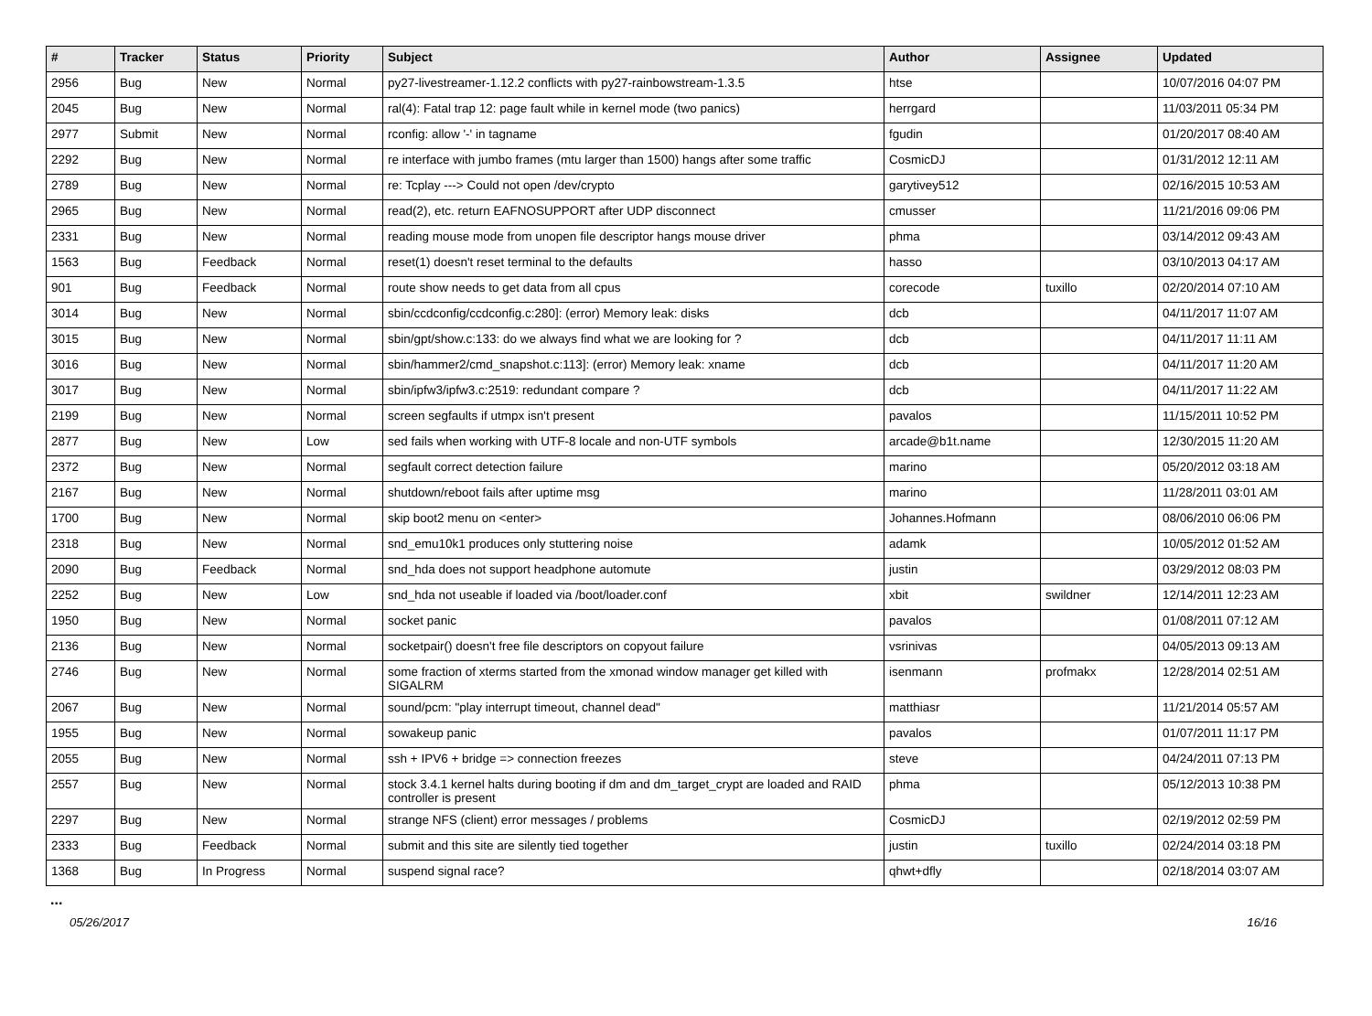| # | Tracker | Status | Priority | Subject | Author | Assignee | Updated |
| --- | --- | --- | --- | --- | --- | --- | --- |
| 2956 | Bug | New | Normal | py27-livestreamer-1.12.2 conflicts with py27-rainbowstream-1.3.5 | htse | | 10/07/2016 04:07 PM |
| 2045 | Bug | New | Normal | ral(4): Fatal trap 12: page fault while in kernel mode (two panics) | herrgard | | 11/03/2011 05:34 PM |
| 2977 | Submit | New | Normal | rconfig: allow '-' in tagname | fgudin | | 01/20/2017 08:40 AM |
| 2292 | Bug | New | Normal | re interface with jumbo frames (mtu larger than 1500) hangs after some traffic | CosmicDJ | | 01/31/2012 12:11 AM |
| 2789 | Bug | New | Normal | re: Tcplay ---> Could not open /dev/crypto | garytivey512 | | 02/16/2015 10:53 AM |
| 2965 | Bug | New | Normal | read(2), etc. return EAFNOSUPPORT after UDP disconnect | cmusser | | 11/21/2016 09:06 PM |
| 2331 | Bug | New | Normal | reading mouse mode from unopen file descriptor hangs mouse driver | phma | | 03/14/2012 09:43 AM |
| 1563 | Bug | Feedback | Normal | reset(1) doesn't reset terminal to the defaults | hasso | | 03/10/2013 04:17 AM |
| 901 | Bug | Feedback | Normal | route show needs to get data from all cpus | corecode | tuxillo | 02/20/2014 07:10 AM |
| 3014 | Bug | New | Normal | sbin/ccdconfig/ccdconfig.c:280]: (error) Memory leak: disks | dcb | | 04/11/2017 11:07 AM |
| 3015 | Bug | New | Normal | sbin/gpt/show.c:133: do we always find what we are looking for ? | dcb | | 04/11/2017 11:11 AM |
| 3016 | Bug | New | Normal | sbin/hammer2/cmd_snapshot.c:113]: (error) Memory leak: xname | dcb | | 04/11/2017 11:20 AM |
| 3017 | Bug | New | Normal | sbin/ipfw3/ipfw3.c:2519: redundant compare ? | dcb | | 04/11/2017 11:22 AM |
| 2199 | Bug | New | Normal | screen segfaults if utmpx isn't present | pavalos | | 11/15/2011 10:52 PM |
| 2877 | Bug | New | Low | sed fails when working with UTF-8 locale and non-UTF symbols | arcade@b1t.name | | 12/30/2015 11:20 AM |
| 2372 | Bug | New | Normal | segfault correct detection failure | marino | | 05/20/2012 03:18 AM |
| 2167 | Bug | New | Normal | shutdown/reboot fails after uptime msg | marino | | 11/28/2011 03:01 AM |
| 1700 | Bug | New | Normal | skip boot2 menu on <enter> | Johannes.Hofmann | | 08/06/2010 06:06 PM |
| 2318 | Bug | New | Normal | snd_emu10k1 produces only stuttering noise | adamk | | 10/05/2012 01:52 AM |
| 2090 | Bug | Feedback | Normal | snd_hda does not support headphone automute | justin | | 03/29/2012 08:03 PM |
| 2252 | Bug | New | Low | snd_hda not useable if loaded via /boot/loader.conf | xbit | swildner | 12/14/2011 12:23 AM |
| 1950 | Bug | New | Normal | socket panic | pavalos | | 01/08/2011 07:12 AM |
| 2136 | Bug | New | Normal | socketpair() doesn't free file descriptors on copyout failure | vsrinivas | | 04/05/2013 09:13 AM |
| 2746 | Bug | New | Normal | some fraction of xterms started from the xmonad window manager get killed with SIGALRM | isenmann | profmakx | 12/28/2014 02:51 AM |
| 2067 | Bug | New | Normal | sound/pcm: "play interrupt timeout, channel dead" | matthiasr | | 11/21/2014 05:57 AM |
| 1955 | Bug | New | Normal | sowakeup panic | pavalos | | 01/07/2011 11:17 PM |
| 2055 | Bug | New | Normal | ssh + IPV6 + bridge => connection freezes | steve | | 04/24/2011 07:13 PM |
| 2557 | Bug | New | Normal | stock 3.4.1 kernel halts during booting if dm and dm_target_crypt are loaded and RAID controller is present | phma | | 05/12/2013 10:38 PM |
| 2297 | Bug | New | Normal | strange NFS (client) error messages / problems | CosmicDJ | | 02/19/2012 02:59 PM |
| 2333 | Bug | Feedback | Normal | submit and this site are silently tied together | justin | tuxillo | 02/24/2014 03:18 PM |
| 1368 | Bug | In Progress | Normal | suspend signal race? | qhwt+dfly | | 02/18/2014 03:07 AM |
...
05/26/2017 16/16